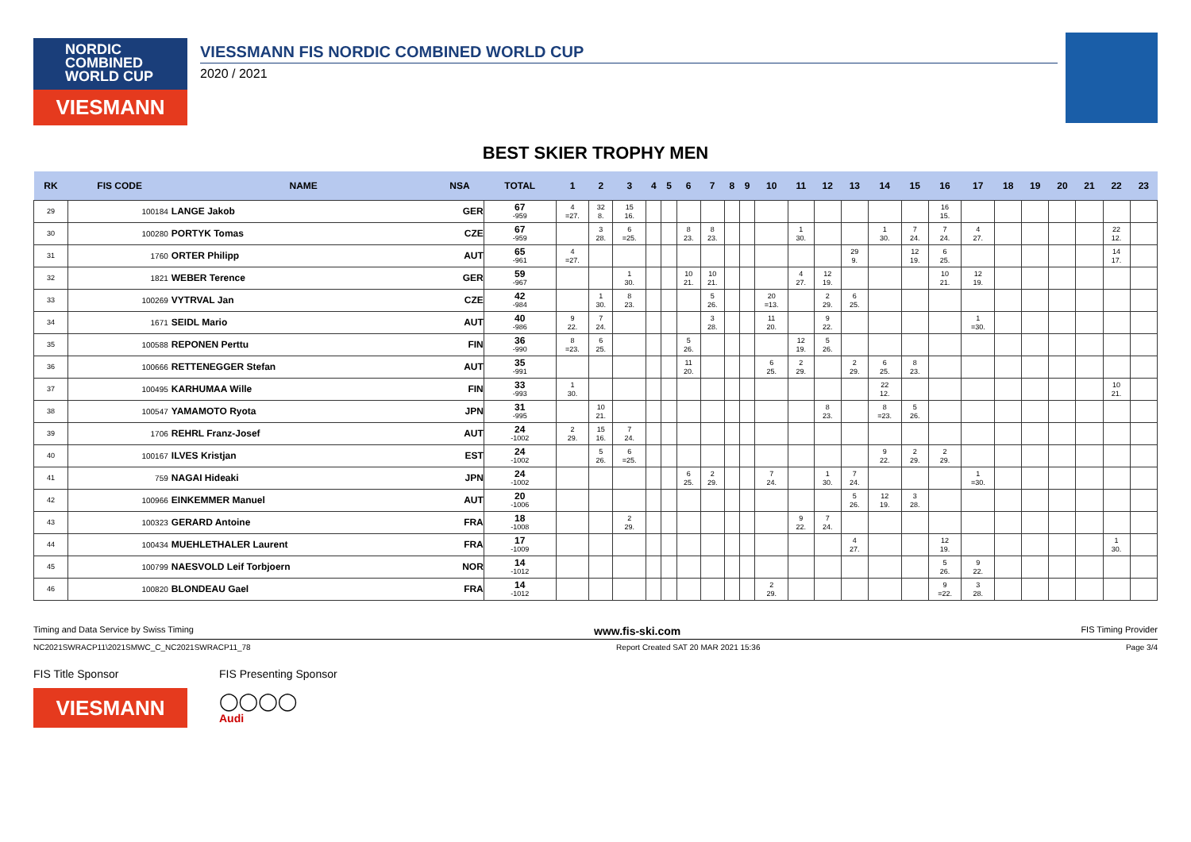NORDIC
COMBINED
WORLD CUP
VIESMANN
VIESSMANN FIS NORDIC COMBINED WORLD CUP
2020 / 2021
BEST SKIER TROPHY MEN
| RK | FIS CODE | NAME | NSA | TOTAL | 1 | 2 | 3 | 4 | 5 | 6 | 7 | 8 | 9 | 10 | 11 | 12 | 13 | 14 | 15 | 16 | 17 | 18 | 19 | 20 | 21 | 22 | 23 |
| --- | --- | --- | --- | --- | --- | --- | --- | --- | --- | --- | --- | --- | --- | --- | --- | --- | --- | --- | --- | --- | --- | --- | --- | --- | --- | --- | --- |
| 29 | 100184 | LANGE Jakob | GER | 67 -959 | 4 =27. | 32 8. | 15 16. | | | | | | | | | | | | | 16 15. | | | | | | | |
| 30 | 100280 | PORTYK Tomas | CZE | 67 -959 | | 3 28. | 6 =25. | | | 8 23. | 8 23. | | | | 1 30. | | | 1 30. | 7 24. | 7 24. | 4 27. | | | | | 22 12. | |
| 31 | 1760 | ORTER Philipp | AUT | 65 -961 | 4 =27. | | | | | | | | | | | | 29 9. | | 12 19. | 6 25. | | | | | | 14 17. | |
| 32 | 1821 | WEBER Terence | GER | 59 -967 | | | 1 30. | | | 10 21. | 10 21. | | | | 4 27. | 12 19. | | | | 10 21. | 12 19. | | | | | | |
| 33 | 100269 | VYTRVAL Jan | CZE | 42 -984 | | 1 30. | 8 23. | | | | 5 26. | | | 20 =13. | | 2 29. | 6 25. | | | | | | | | | | |
| 34 | 1671 | SEIDL Mario | AUT | 40 -986 | 9 22. | 7 24. | | | | | 3 28. | | | 11 20. | | 9 22. | | | | | 1 =30. | | | | | | |
| 35 | 100588 | REPONEN Perttu | FIN | 36 -990 | 8 =23. | 6 25. | | | | 5 26. | | | | | 12 19. | 5 26. | | | | | | | | | | | |
| 36 | 100666 | RETTENEGGER Stefan | AUT | 35 -991 | | | | | | 11 20. | | | | 6 25. | 2 29. | | 2 29. | 6 25. | 8 23. | | | | | | | | |
| 37 | 100495 | KARHUMAA Wille | FIN | 33 -993 | 1 30. | | | | | | | | | | | | | 22 12. | | | | | | | | 10 21. | |
| 38 | 100547 | YAMAMOTO Ryota | JPN | 31 -995 | | 10 21. | | | | | | | | | | 8 23. | | 8 =23. | 5 26. | | | | | | | | |
| 39 | 1706 | REHRL Franz-Josef | AUT | 24 -1002 | 2 29. | 15 16. | 7 24. | | | | | | | | | | | | | | | | | | | | |
| 40 | 100167 | ILVES Kristjan | EST | 24 -1002 | | 5 26. | 6 =25. | | | | | | | | | | | 9 22. | 2 29. | 2 29. | | | | | | | |
| 41 | 759 | NAGAI Hideaki | JPN | 24 -1002 | | | | | | 6 25. | 2 29. | | | 7 24. | | 1 30. | 7 24. | | | | 1 =30. | | | | | | |
| 42 | 100966 | EINKEMMER Manuel | AUT | 20 -1006 | | | | | | | | | | | | | 5 26. | 12 19. | 3 28. | | | | | | | | |
| 43 | 100323 | GERARD Antoine | FRA | 18 -1008 | | | 2 29. | | | | | | | | 9 22. | 7 24. | | | | | | | | | | | |
| 44 | 100434 | MUEHLETHALER Laurent | FRA | 17 -1009 | | | | | | | | | | | | | 4 27. | | | 12 19. | | | | | | 1 30. | |
| 45 | 100799 | NAESVOLD Leif Torbjoern | NOR | 14 -1012 | | | | | | | | | | | | | | | | 5 26. | 9 22. | | | | | | |
| 46 | 100820 | BLONDEAU Gael | FRA | 14 -1012 | | | | | | | | | | 2 29. | | | | | | 9 =22. | 3 28. | | | | | | |
Timing and Data Service by Swiss Timing www.fis-ski.com FIS Timing Provider
NC2021SWRACP11\2021SMWC_C_NC2021SWRACP11_78 Report Created SAT 20 MAR 2021 15:36 Page 3/4
FIS Title Sponsor
VIESMANN
FIS Presenting Sponsor
◯◯◯◯
Audi